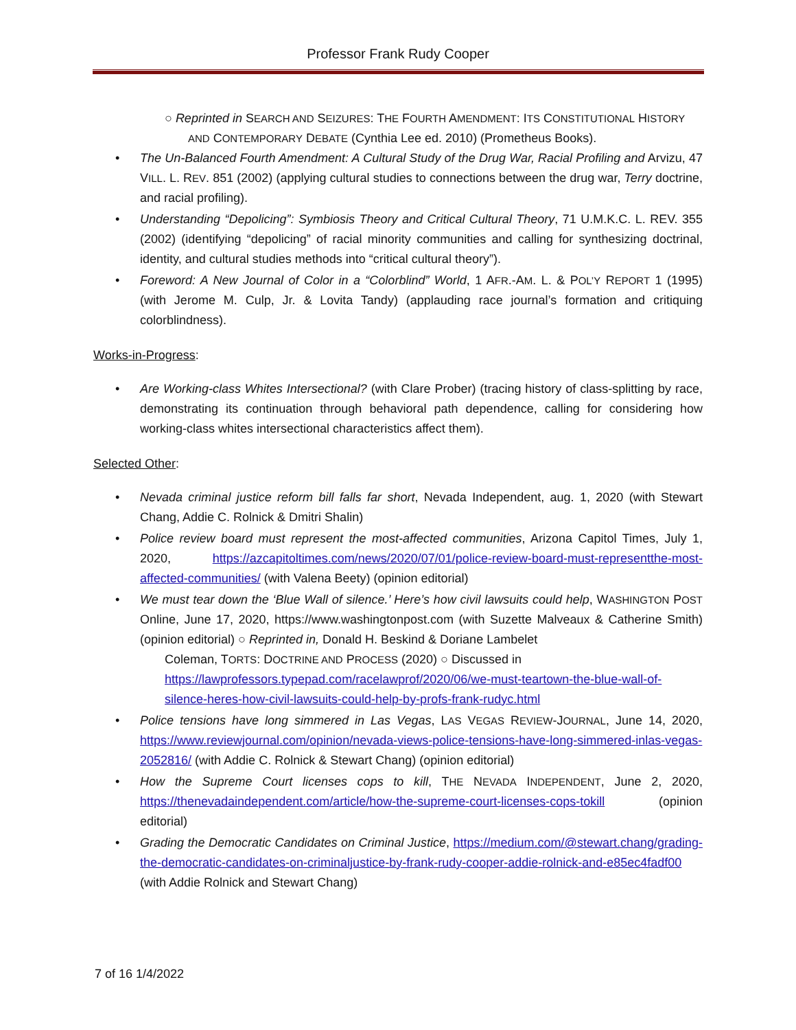Professor Frank Rudy Cooper
○ Reprinted in SEARCH AND SEIZURES: THE FOURTH AMENDMENT: ITS CONSTITUTIONAL HISTORY
AND CONTEMPORARY DEBATE (Cynthia Lee ed. 2010) (Prometheus Books).
• The Un-Balanced Fourth Amendment: A Cultural Study of the Drug War, Racial Profiling and Arvizu, 47 VILL. L. REV. 851 (2002) (applying cultural studies to connections between the drug war, Terry doctrine, and racial profiling).
• Understanding “Depolicing”: Symbiosis Theory and Critical Cultural Theory, 71 U.M.K.C. L. REV. 355 (2002) (identifying “depolicing” of racial minority communities and calling for synthesizing doctrinal, identity, and cultural studies methods into “critical cultural theory”).
• Foreword: A New Journal of Color in a “Colorblind” World, 1 AFR.-AM. L. & POL’Y REPORT 1 (1995) (with Jerome M. Culp, Jr. & Lovita Tandy) (applauding race journal’s formation and critiquing colorblindness).
Works-in-Progress
:
• Are Working-class Whites Intersectional? (with Clare Prober) (tracing history of class-splitting by race, demonstrating its continuation through behavioral path dependence, calling for considering how working-class whites intersectional characteristics affect them).
Selected Other
:
• Nevada criminal justice reform bill falls far short, Nevada Independent, aug. 1, 2020 (with Stewart Chang, Addie C. Rolnick & Dmitri Shalin)
• Police review board must represent the most-affected communities, Arizona Capitol Times, July 1, 2020, https://azcapitoltimes.com/news/2020/07/01/police-review-board-must-representthe-most-affected-communities/ (with Valena Beety) (opinion editorial)
• We must tear down the ‘Blue Wall of silence.’ Here’s how civil lawsuits could help, WASHINGTON POST Online, June 17, 2020, https://www.washingtonpost.com (with Suzette Malveaux & Catherine Smith) (opinion editorial) ○ Reprinted in, Donald H. Beskind & Doriane Lambelet
Coleman, TORTS: DOCTRINE AND PROCESS (2020) ○ Discussed in
https://lawprofessors.typepad.com/racelawprof/2020/06/we-must-teartown-the-blue-wall-of-silence-heres-how-civil-lawsuits-could-help-by-profs-frank-rudyc.html
• Police tensions have long simmered in Las Vegas, LAS VEGAS REVIEW-JOURNAL, June 14, 2020, https://www.reviewjournal.com/opinion/nevada-views-police-tensions-have-long-simmered-inlas-vegas-2052816/ (with Addie C. Rolnick & Stewart Chang) (opinion editorial)
• How the Supreme Court licenses cops to kill, THE NEVADA INDEPENDENT, June 2, 2020, https://thenevadaindependent.com/article/how-the-supreme-court-licenses-cops-tokill (opinion editorial)
• Grading the Democratic Candidates on Criminal Justice, https://medium.com/@stewart.chang/grading-the-democratic-candidates-on-criminaljustice-by-frank-rudy-cooper-addie-rolnick-and-e85ec4fadf00 (with Addie Rolnick and Stewart Chang)
7 of 16 1/4/2022